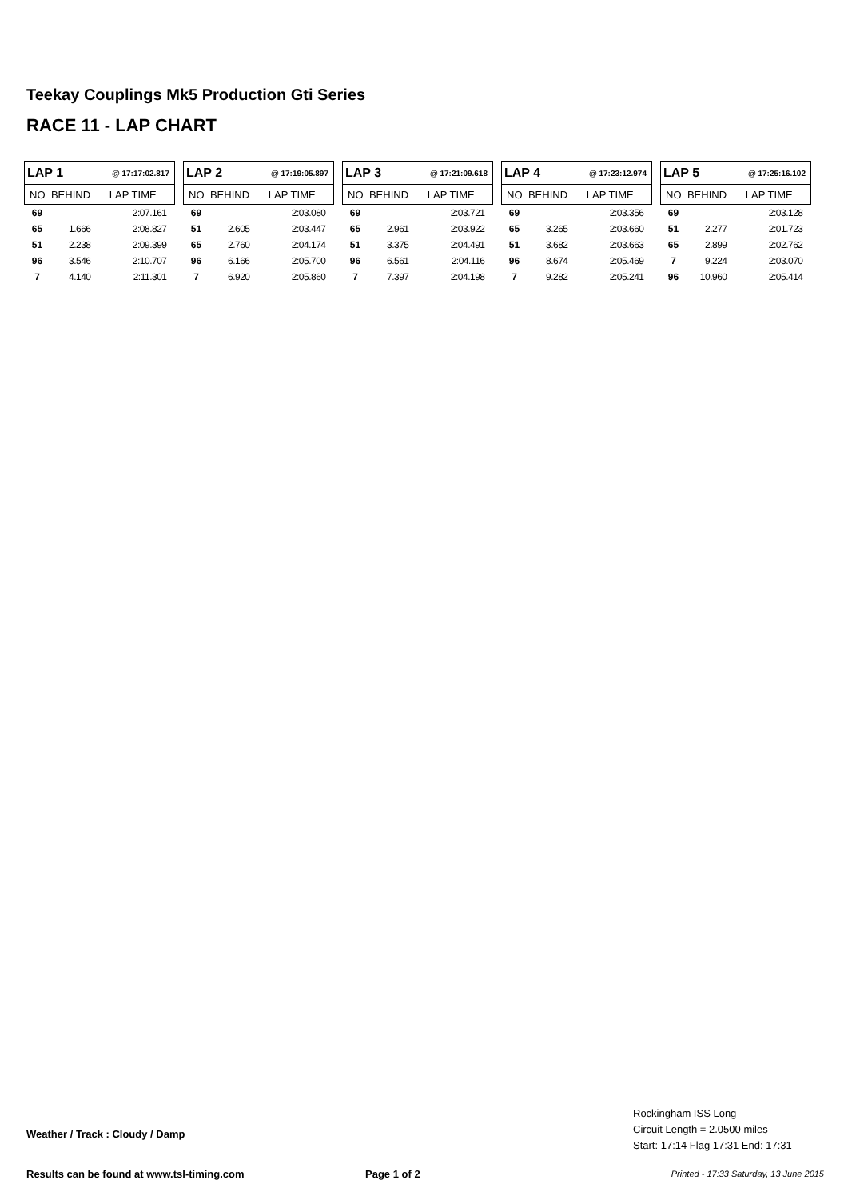Teekay Couplings Mk5 Production Gti Series
RACE 11 - LAP CHART
| LAP 1 | | @ 17:17:02.817 |
| NO | BEHIND | LAP TIME |
| 69 | | 2:07.161 |
| 65 | 1.666 | 2:08.827 |
| 51 | 2.238 | 2:09.399 |
| 96 | 3.546 | 2:10.707 |
| 7 | 4.140 | 2:11.301 |
| LAP 2 | | @ 17:19:05.897 |
| NO | BEHIND | LAP TIME |
| 69 | | 2:03.080 |
| 51 | 2.605 | 2:03.447 |
| 65 | 2.760 | 2:04.174 |
| 96 | 6.166 | 2:05.700 |
| 7 | 6.920 | 2:05.860 |
| LAP 3 | | @ 17:21:09.618 |
| NO | BEHIND | LAP TIME |
| 69 | | 2:03.721 |
| 65 | 2.961 | 2:03.922 |
| 51 | 3.375 | 2:04.491 |
| 96 | 6.561 | 2:04.116 |
| 7 | 7.397 | 2:04.198 |
| LAP 4 | | @ 17:23:12.974 |
| NO | BEHIND | LAP TIME |
| 69 | | 2:03.356 |
| 65 | 3.265 | 2:03.660 |
| 51 | 3.682 | 2:03.663 |
| 96 | 8.674 | 2:05.469 |
| 7 | 9.282 | 2:05.241 |
| LAP 5 | | @ 17:25:16.102 |
| NO | BEHIND | LAP TIME |
| 69 | | 2:03.128 |
| 51 | 2.277 | 2:01.723 |
| 65 | 2.899 | 2:02.762 |
| 7 | 9.224 | 2:03.070 |
| 96 | 10.960 | 2:05.414 |
Rockingham ISS Long
Circuit Length = 2.0500 miles
Start: 17:14 Flag 17:31 End: 17:31
Weather / Track : Cloudy / Damp
Results can be found at www.tsl-timing.com
Page 1 of 2
Printed - 17:33 Saturday, 13 June 2015